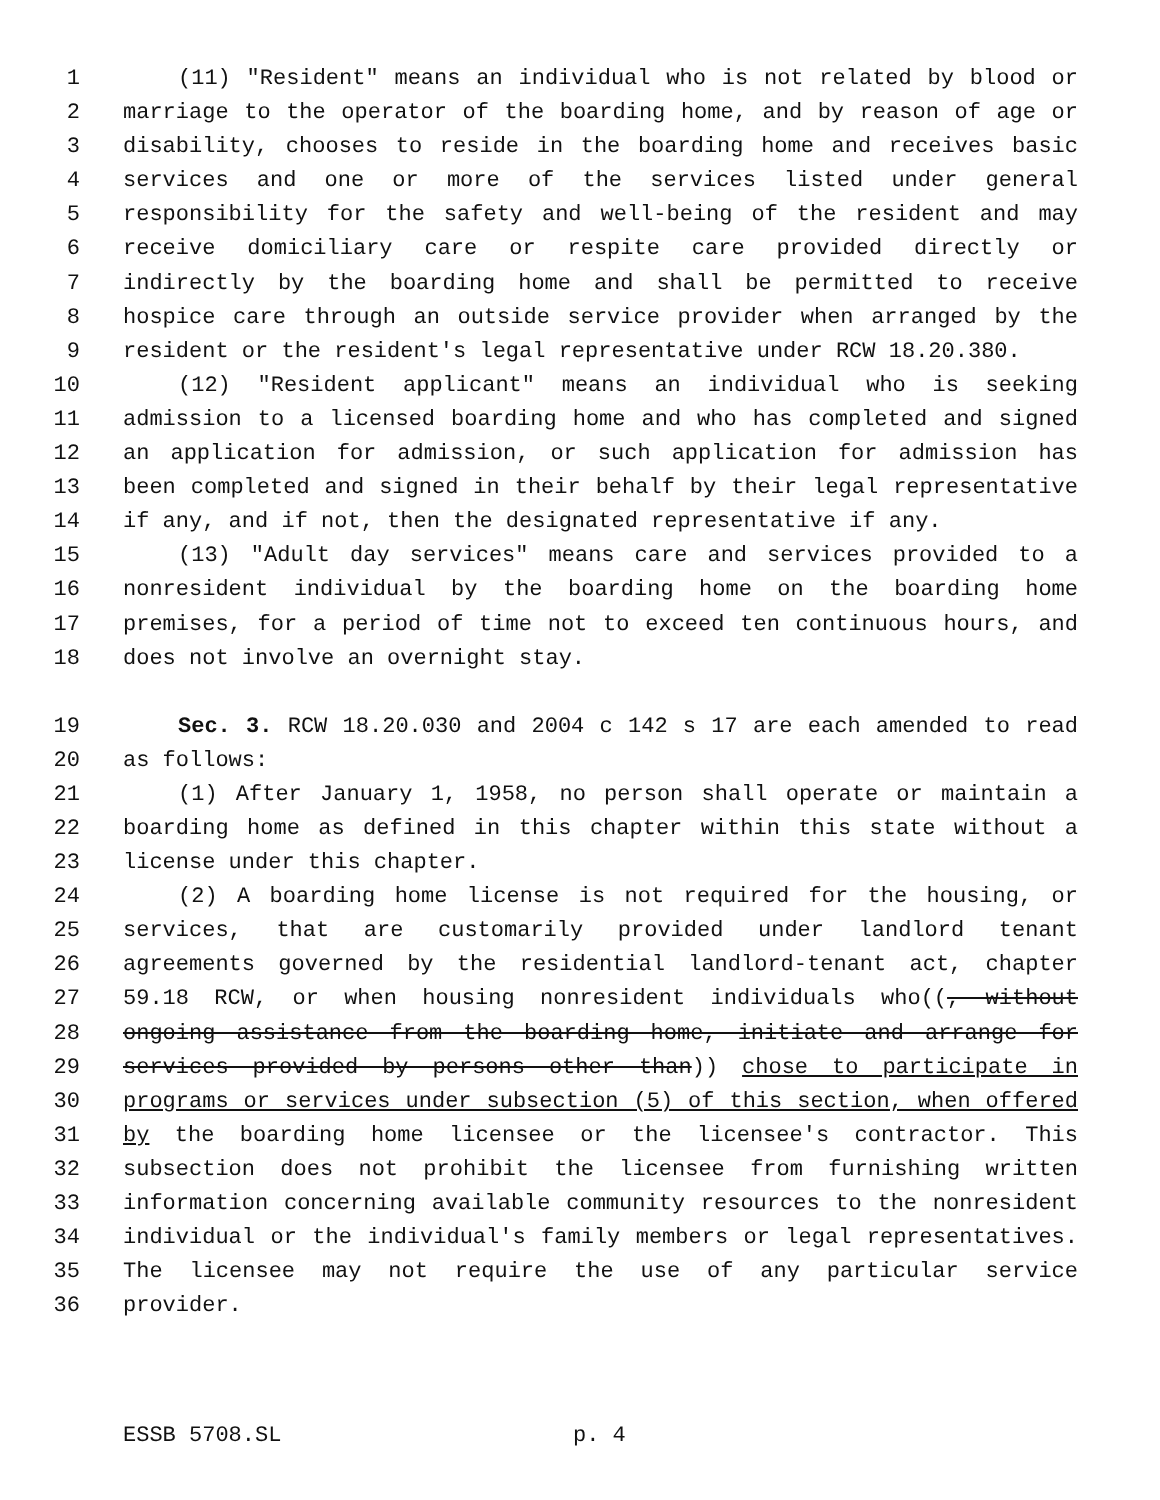1 (11) "Resident" means an individual who is not related by blood or
2 marriage to the operator of the boarding home, and by reason of age or
3 disability, chooses to reside in the boarding home and receives basic
4 services and one or more of the services listed under general
5 responsibility for the safety and well-being of the resident and may
6 receive domiciliary care or respite care provided directly or
7 indirectly by the boarding home and shall be permitted to receive
8 hospice care through an outside service provider when arranged by the
9 resident or the resident's legal representative under RCW 18.20.380.
10 (12) "Resident applicant" means an individual who is seeking
11 admission to a licensed boarding home and who has completed and signed
12 an application for admission, or such application for admission has
13 been completed and signed in their behalf by their legal representative
14 if any, and if not, then the designated representative if any.
15 (13) "Adult day services" means care and services provided to a
16 nonresident individual by the boarding home on the boarding home
17 premises, for a period of time not to exceed ten continuous hours, and
18 does not involve an overnight stay.
19 Sec. 3. RCW 18.20.030 and 2004 c 142 s 17 are each amended to read
20 as follows:
21 (1) After January 1, 1958, no person shall operate or maintain a
22 boarding home as defined in this chapter within this state without a
23 license under this chapter.
24 (2) A boarding home license is not required for the housing, or
25 services, that are customarily provided under landlord tenant
26 agreements governed by the residential landlord-tenant act, chapter
27 59.18 RCW, or when housing nonresident individuals who((, without
28 ongoing assistance from the boarding home, initiate and arrange for
29 services provided by persons other than)) chose to participate in
30 programs or services under subsection (5) of this section, when offered
31 by the boarding home licensee or the licensee's contractor. This
32 subsection does not prohibit the licensee from furnishing written
33 information concerning available community resources to the nonresident
34 individual or the individual's family members or legal representatives.
35 The licensee may not require the use of any particular service
36 provider.
ESSB 5708.SL p. 4